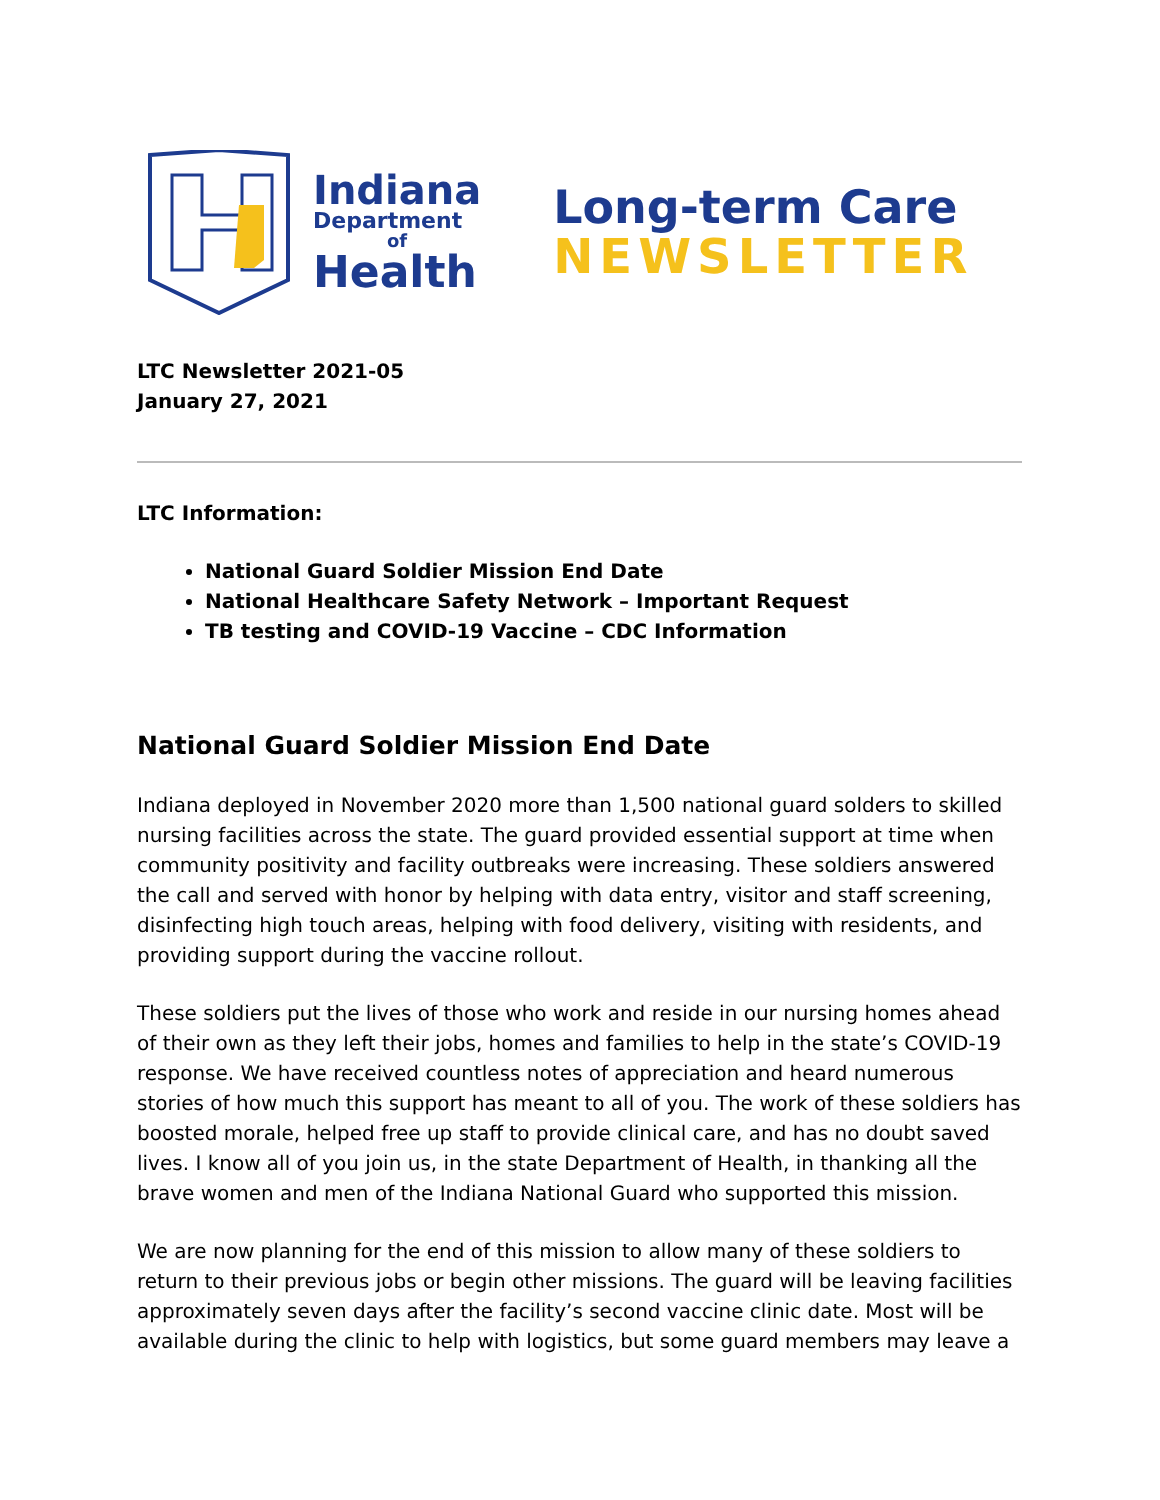Indiana
Department
of
Health
Long-term Care
NEWSLETTER
LTC Newsletter 2021-05
January 27, 2021
LTC Information:
National Guard Soldier Mission End Date
National Healthcare Safety Network – Important Request
TB testing and COVID-19 Vaccine – CDC Information
National Guard Soldier Mission End Date
Indiana deployed in November 2020 more than 1,500 national guard solders to skilled nursing facilities across the state. The guard provided essential support at time when community positivity and facility outbreaks were increasing. These soldiers answered the call and served with honor by helping with data entry, visitor and staff screening, disinfecting high touch areas, helping with food delivery, visiting with residents, and providing support during the vaccine rollout.
These soldiers put the lives of those who work and reside in our nursing homes ahead of their own as they left their jobs, homes and families to help in the state’s COVID-19 response. We have received countless notes of appreciation and heard numerous stories of how much this support has meant to all of you. The work of these soldiers has boosted morale, helped free up staff to provide clinical care, and has no doubt saved lives. I know all of you join us, in the state Department of Health, in thanking all the brave women and men of the Indiana National Guard who supported this mission.
We are now planning for the end of this mission to allow many of these soldiers to return to their previous jobs or begin other missions. The guard will be leaving facilities approximately seven days after the facility’s second vaccine clinic date. Most will be available during the clinic to help with logistics, but some guard members may leave a